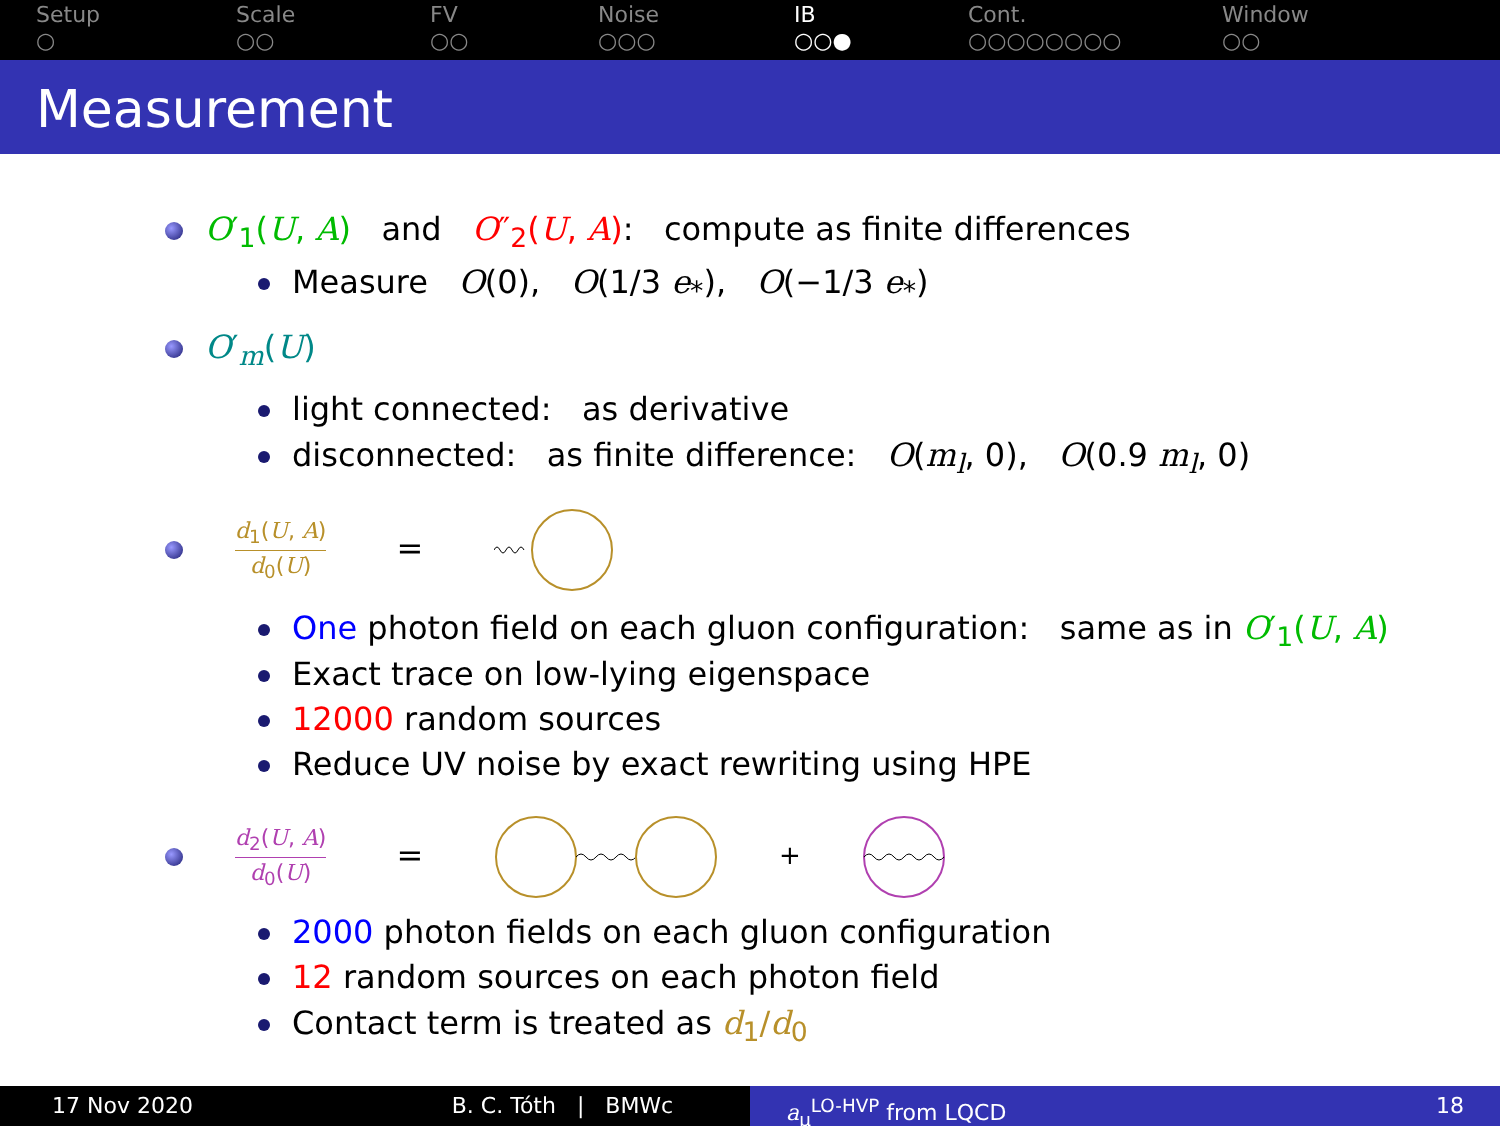Setup
○
Scale
○○
FV
○○
Noise
○○○
IB
○○●
Cont.
○○○○○○○○
Window
○○
Measurement
O′<sub>1</sub>(U, A) and O″<sub>2</sub>(U, A): compute as finite differences
Measure O(0), O(1/3 e<sub>*</sub>), O(−1/3 e<sub>*</sub>)
O′<sub>m</sub>(U)
light connected: as derivative
disconnected: as finite difference: O(m<sub>l</sub>, 0), O(0.9 m<sub>l</sub>, 0)
d<sub>1</sub>(U, A) d<sub>0</sub>(U) =
One photon field on each gluon configuration: same as in O′<sub>1</sub>(U, A)
Exact trace on low-lying eigenspace
12000 random sources
Reduce UV noise by exact rewriting using HPE
d<sub>2</sub>(U, A) d<sub>0</sub>(U) =
+
2000 photon fields on each gluon configuration
12 random sources on each photon field
Contact term is treated as d<sub>1</sub>/d<sub>0</sub>
17 Nov 2020 B. C. Tóth | BMWc a<sub>μ</sub><sup>LO-HVP</sup> from LQCD 18